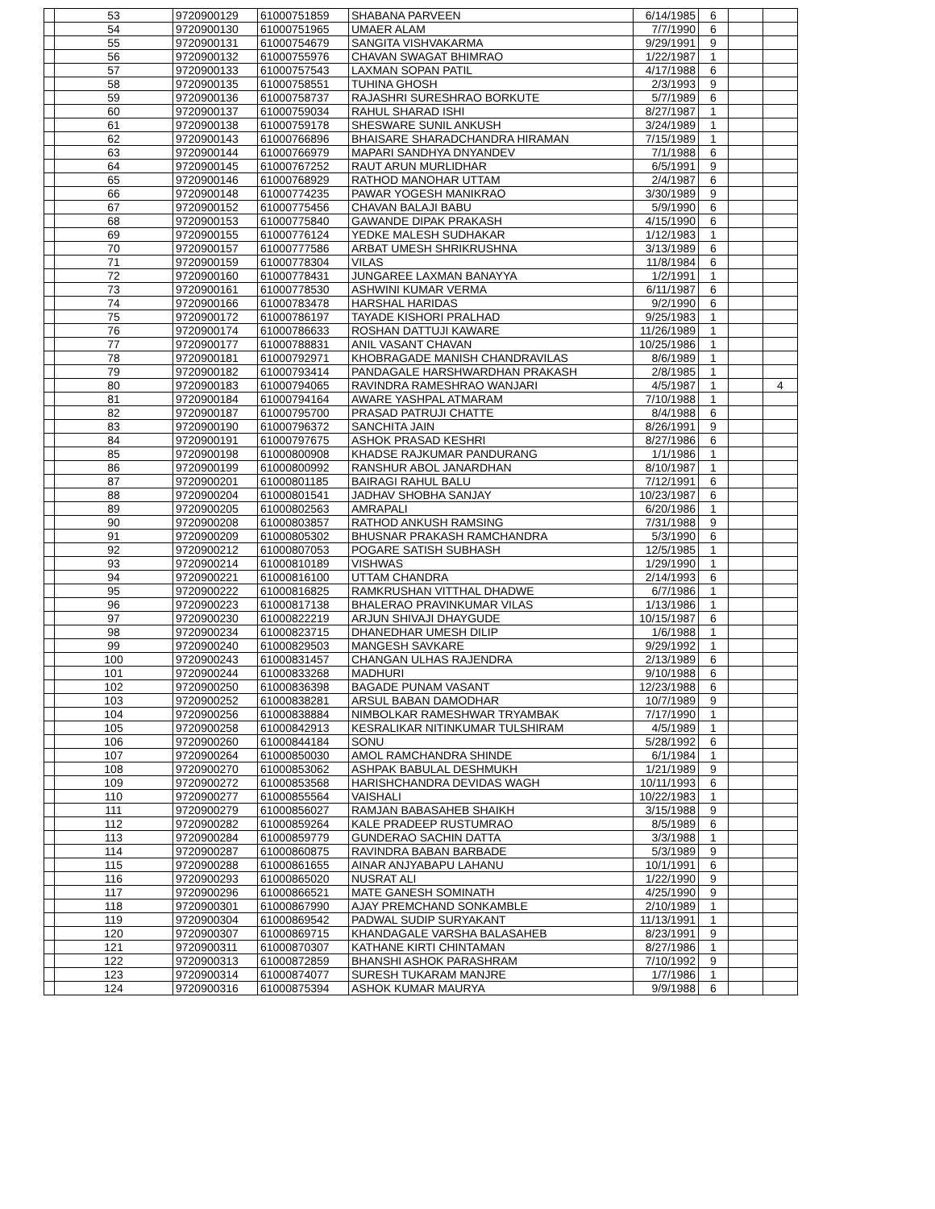| | 53 | 9720900129 | 61000751859 | SHABANA PARVEEN | 6/14/1985 | 6 | | |
| | 54 | 9720900130 | 61000751965 | UMAER ALAM | 7/7/1990 | 6 | | |
| | 55 | 9720900131 | 61000754679 | SANGITA VISHVAKARMA | 9/29/1991 | 9 | | |
| | 56 | 9720900132 | 61000755976 | CHAVAN SWAGAT BHIMRAO | 1/22/1987 | 1 | | |
| | 57 | 9720900133 | 61000757543 | LAXMAN SOPAN PATIL | 4/17/1988 | 6 | | |
| | 58 | 9720900135 | 61000758551 | TUHINA GHOSH | 2/3/1993 | 9 | | |
| | 59 | 9720900136 | 61000758737 | RAJASHRI SURESHRAO BORKUTE | 5/7/1989 | 6 | | |
| | 60 | 9720900137 | 61000759034 | RAHUL SHARAD ISHI | 8/27/1987 | 1 | | |
| | 61 | 9720900138 | 61000759178 | SHESWARE SUNIL ANKUSH | 3/24/1989 | 1 | | |
| | 62 | 9720900143 | 61000766896 | BHAISARE SHARADCHANDRA HIRAMAN | 7/15/1989 | 1 | | |
| | 63 | 9720900144 | 61000766979 | MAPARI SANDHYA DNYANDEV | 7/1/1988 | 6 | | |
| | 64 | 9720900145 | 61000767252 | RAUT ARUN MURLIDHAR | 6/5/1991 | 9 | | |
| | 65 | 9720900146 | 61000768929 | RATHOD MANOHAR UTTAM | 2/4/1987 | 6 | | |
| | 66 | 9720900148 | 61000774235 | PAWAR YOGESH MANIKRAO | 3/30/1989 | 9 | | |
| | 67 | 9720900152 | 61000775456 | CHAVAN BALAJI BABU | 5/9/1990 | 6 | | |
| | 68 | 9720900153 | 61000775840 | GAWANDE DIPAK PRAKASH | 4/15/1990 | 6 | | |
| | 69 | 9720900155 | 61000776124 | YEDKE MALESH SUDHAKAR | 1/12/1983 | 1 | | |
| | 70 | 9720900157 | 61000777586 | ARBAT UMESH SHRIKRUSHNA | 3/13/1989 | 6 | | |
| | 71 | 9720900159 | 61000778304 | VILAS | 11/8/1984 | 6 | | |
| | 72 | 9720900160 | 61000778431 | JUNGAREE LAXMAN BANAYYA | 1/2/1991 | 1 | | |
| | 73 | 9720900161 | 61000778530 | ASHWINI KUMAR VERMA | 6/11/1987 | 6 | | |
| | 74 | 9720900166 | 61000783478 | HARSHAL HARIDAS | 9/2/1990 | 6 | | |
| | 75 | 9720900172 | 61000786197 | TAYADE KISHORI PRALHAD | 9/25/1983 | 1 | | |
| | 76 | 9720900174 | 61000786633 | ROSHAN DATTUJI KAWARE | 11/26/1989 | 1 | | |
| | 77 | 9720900177 | 61000788831 | ANIL VASANT CHAVAN | 10/25/1986 | 1 | | |
| | 78 | 9720900181 | 61000792971 | KHOBRAGADE MANISH CHANDRAVILAS | 8/6/1989 | 1 | | |
| | 79 | 9720900182 | 61000793414 | PANDAGALE HARSHWARDHAN PRAKASH | 2/8/1985 | 1 | | |
| | 80 | 9720900183 | 61000794065 | RAVINDRA RAMESHRAO WANJARI | 4/5/1987 | 1 | | 4 |
| | 81 | 9720900184 | 61000794164 | AWARE YASHPAL ATMARAM | 7/10/1988 | 1 | | |
| | 82 | 9720900187 | 61000795700 | PRASAD PATRUJI CHATTE | 8/4/1988 | 6 | | |
| | 83 | 9720900190 | 61000796372 | SANCHITA JAIN | 8/26/1991 | 9 | | |
| | 84 | 9720900191 | 61000797675 | ASHOK PRASAD KESHRI | 8/27/1986 | 6 | | |
| | 85 | 9720900198 | 61000800908 | KHADSE RAJKUMAR PANDURANG | 1/1/1986 | 1 | | |
| | 86 | 9720900199 | 61000800992 | RANSHUR ABOL JANARDHAN | 8/10/1987 | 1 | | |
| | 87 | 9720900201 | 61000801185 | BAIRAGI RAHUL BALU | 7/12/1991 | 6 | | |
| | 88 | 9720900204 | 61000801541 | JADHAV SHOBHA SANJAY | 10/23/1987 | 6 | | |
| | 89 | 9720900205 | 61000802563 | AMRAPALI | 6/20/1986 | 1 | | |
| | 90 | 9720900208 | 61000803857 | RATHOD ANKUSH RAMSING | 7/31/1988 | 9 | | |
| | 91 | 9720900209 | 61000805302 | BHUSNAR PRAKASH RAMCHANDRA | 5/3/1990 | 6 | | |
| | 92 | 9720900212 | 61000807053 | POGARE SATISH SUBHASH | 12/5/1985 | 1 | | |
| | 93 | 9720900214 | 61000810189 | VISHWAS | 1/29/1990 | 1 | | |
| | 94 | 9720900221 | 61000816100 | UTTAM CHANDRA | 2/14/1993 | 6 | | |
| | 95 | 9720900222 | 61000816825 | RAMKRUSHAN VITTHAL DHADWE | 6/7/1986 | 1 | | |
| | 96 | 9720900223 | 61000817138 | BHALERAO PRAVINKUMAR VILAS | 1/13/1986 | 1 | | |
| | 97 | 9720900230 | 61000822219 | ARJUN SHIVAJI DHAYGUDE | 10/15/1987 | 6 | | |
| | 98 | 9720900234 | 61000823715 | DHANEDHAR UMESH DILIP | 1/6/1988 | 1 | | |
| | 99 | 9720900240 | 61000829503 | MANGESH SAVKARE | 9/29/1992 | 1 | | |
| | 100 | 9720900243 | 61000831457 | CHANGAN ULHAS RAJENDRA | 2/13/1989 | 6 | | |
| | 101 | 9720900244 | 61000833268 | MADHURI | 9/10/1988 | 6 | | |
| | 102 | 9720900250 | 61000836398 | BAGADE PUNAM VASANT | 12/23/1988 | 6 | | |
| | 103 | 9720900252 | 61000838281 | ARSUL BABAN DAMODHAR | 10/7/1989 | 9 | | |
| | 104 | 9720900256 | 61000838884 | NIMBOLKAR RAMESHWAR TRYAMBAK | 7/17/1990 | 1 | | |
| | 105 | 9720900258 | 61000842913 | KESRALIKAR NITINKUMAR TULSHIRAM | 4/5/1989 | 1 | | |
| | 106 | 9720900260 | 61000844184 | SONU | 5/28/1992 | 6 | | |
| | 107 | 9720900264 | 61000850030 | AMOL RAMCHANDRA SHINDE | 6/1/1984 | 1 | | |
| | 108 | 9720900270 | 61000853062 | ASHPAK BABULAL DESHMUKH | 1/21/1989 | 9 | | |
| | 109 | 9720900272 | 61000853568 | HARISHCHANDRA DEVIDAS WAGH | 10/11/1993 | 6 | | |
| | 110 | 9720900277 | 61000855564 | VAISHALI | 10/22/1983 | 1 | | |
| | 111 | 9720900279 | 61000856027 | RAMJAN BABASAHEB SHAIKH | 3/15/1988 | 9 | | |
| | 112 | 9720900282 | 61000859264 | KALE PRADEEP RUSTUMRAO | 8/5/1989 | 6 | | |
| | 113 | 9720900284 | 61000859779 | GUNDERAO SACHIN DATTA | 3/3/1988 | 1 | | |
| | 114 | 9720900287 | 61000860875 | RAVINDRA BABAN BARBADE | 5/3/1989 | 9 | | |
| | 115 | 9720900288 | 61000861655 | AINAR ANJYABAPU LAHANU | 10/1/1991 | 6 | | |
| | 116 | 9720900293 | 61000865020 | NUSRAT ALI | 1/22/1990 | 9 | | |
| | 117 | 9720900296 | 61000866521 | MATE GANESH SOMINATH | 4/25/1990 | 9 | | |
| | 118 | 9720900301 | 61000867990 | AJAY PREMCHAND SONKAMBLE | 2/10/1989 | 1 | | |
| | 119 | 9720900304 | 61000869542 | PADWAL SUDIP SURYAKANT | 11/13/1991 | 1 | | |
| | 120 | 9720900307 | 61000869715 | KHANDAGALE VARSHA BALASAHEB | 8/23/1991 | 9 | | |
| | 121 | 9720900311 | 61000870307 | KATHANE KIRTI CHINTAMAN | 8/27/1986 | 1 | | |
| | 122 | 9720900313 | 61000872859 | BHANSHI ASHOK PARASHRAM | 7/10/1992 | 9 | | |
| | 123 | 9720900314 | 61000874077 | SURESH TUKARAM MANJRE | 1/7/1986 | 1 | | |
| | 124 | 9720900316 | 61000875394 | ASHOK KUMAR MAURYA | 9/9/1988 | 6 | | |